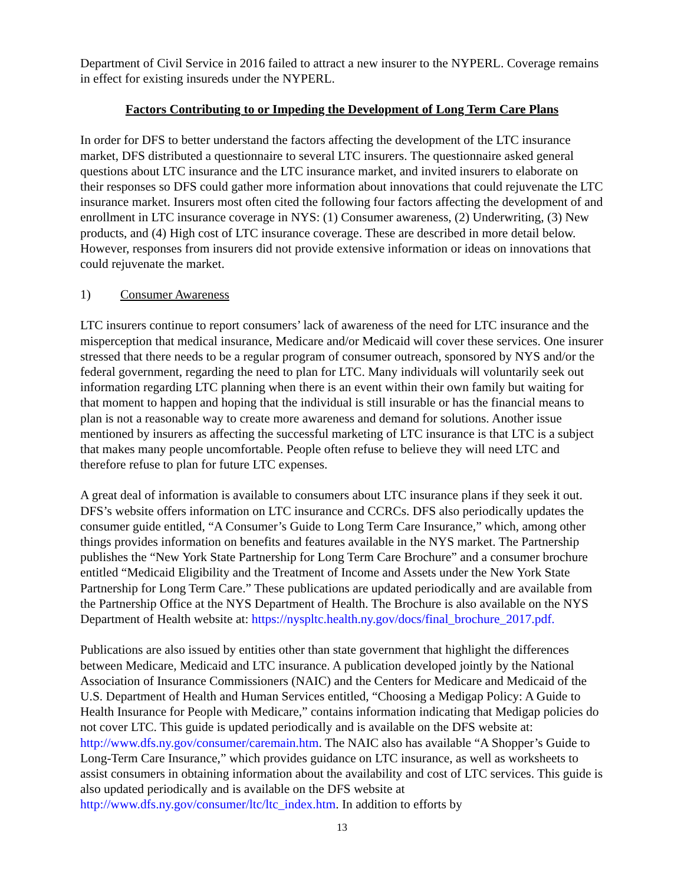Department of Civil Service in 2016 failed to attract a new insurer to the NYPERL. Coverage remains in effect for existing insureds under the NYPERL.
Factors Contributing to or Impeding the Development of Long Term Care Plans
In order for DFS to better understand the factors affecting the development of the LTC insurance market, DFS distributed a questionnaire to several LTC insurers. The questionnaire asked general questions about LTC insurance and the LTC insurance market, and invited insurers to elaborate on their responses so DFS could gather more information about innovations that could rejuvenate the LTC insurance market. Insurers most often cited the following four factors affecting the development of and enrollment in LTC insurance coverage in NYS: (1) Consumer awareness, (2) Underwriting, (3) New products, and (4) High cost of LTC insurance coverage. These are described in more detail below. However, responses from insurers did not provide extensive information or ideas on innovations that could rejuvenate the market.
1) Consumer Awareness
LTC insurers continue to report consumers’ lack of awareness of the need for LTC insurance and the misperception that medical insurance, Medicare and/or Medicaid will cover these services. One insurer stressed that there needs to be a regular program of consumer outreach, sponsored by NYS and/or the federal government, regarding the need to plan for LTC. Many individuals will voluntarily seek out information regarding LTC planning when there is an event within their own family but waiting for that moment to happen and hoping that the individual is still insurable or has the financial means to plan is not a reasonable way to create more awareness and demand for solutions. Another issue mentioned by insurers as affecting the successful marketing of LTC insurance is that LTC is a subject that makes many people uncomfortable. People often refuse to believe they will need LTC and therefore refuse to plan for future LTC expenses.
A great deal of information is available to consumers about LTC insurance plans if they seek it out. DFS’s website offers information on LTC insurance and CCRCs. DFS also periodically updates the consumer guide entitled, “A Consumer’s Guide to Long Term Care Insurance,” which, among other things provides information on benefits and features available in the NYS market. The Partnership publishes the “New York State Partnership for Long Term Care Brochure” and a consumer brochure entitled “Medicaid Eligibility and the Treatment of Income and Assets under the New York State Partnership for Long Term Care.” These publications are updated periodically and are available from the Partnership Office at the NYS Department of Health. The Brochure is also available on the NYS Department of Health website at: https://nyspltc.health.ny.gov/docs/final_brochure_2017.pdf.
Publications are also issued by entities other than state government that highlight the differences between Medicare, Medicaid and LTC insurance. A publication developed jointly by the National Association of Insurance Commissioners (NAIC) and the Centers for Medicare and Medicaid of the U.S. Department of Health and Human Services entitled, “Choosing a Medigap Policy: A Guide to Health Insurance for People with Medicare,” contains information indicating that Medigap policies do not cover LTC. This guide is updated periodically and is available on the DFS website at: http://www.dfs.ny.gov/consumer/caremain.htm. The NAIC also has available “A Shopper’s Guide to Long-Term Care Insurance,” which provides guidance on LTC insurance, as well as worksheets to assist consumers in obtaining information about the availability and cost of LTC services. This guide is also updated periodically and is available on the DFS website at http://www.dfs.ny.gov/consumer/ltc/ltc_index.htm. In addition to efforts by
13